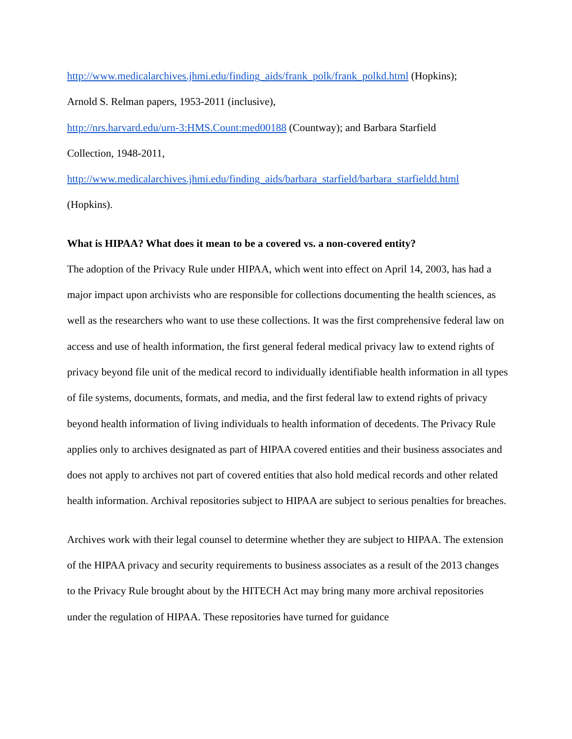http://www.medicalarchives.jhmi.edu/finding_aids/frank_polk/frank_polkd.html (Hopkins);
Arnold S. Relman papers, 1953-2011 (inclusive),
http://nrs.harvard.edu/urn-3:HMS.Count:med00188 (Countway); and Barbara Starfield
Collection, 1948-2011,
http://www.medicalarchives.jhmi.edu/finding_aids/barbara_starfield/barbara_starfieldd.html
(Hopkins).
What is HIPAA? What does it mean to be a covered vs. a non-covered entity?
The adoption of the Privacy Rule under HIPAA, which went into effect on April 14, 2003, has had a major impact upon archivists who are responsible for collections documenting the health sciences, as well as the researchers who want to use these collections. It was the first comprehensive federal law on access and use of health information, the first general federal medical privacy law to extend rights of privacy beyond file unit of the medical record to individually identifiable health information in all types of file systems, documents, formats, and media, and the first federal law to extend rights of privacy beyond health information of living individuals to health information of decedents. The Privacy Rule applies only to archives designated as part of HIPAA covered entities and their business associates and does not apply to archives not part of covered entities that also hold medical records and other related health information. Archival repositories subject to HIPAA are subject to serious penalties for breaches.
Archives work with their legal counsel to determine whether they are subject to HIPAA. The extension of the HIPAA privacy and security requirements to business associates as a result of the 2013 changes to the Privacy Rule brought about by the HITECH Act may bring many more archival repositories under the regulation of HIPAA. These repositories have turned for guidance